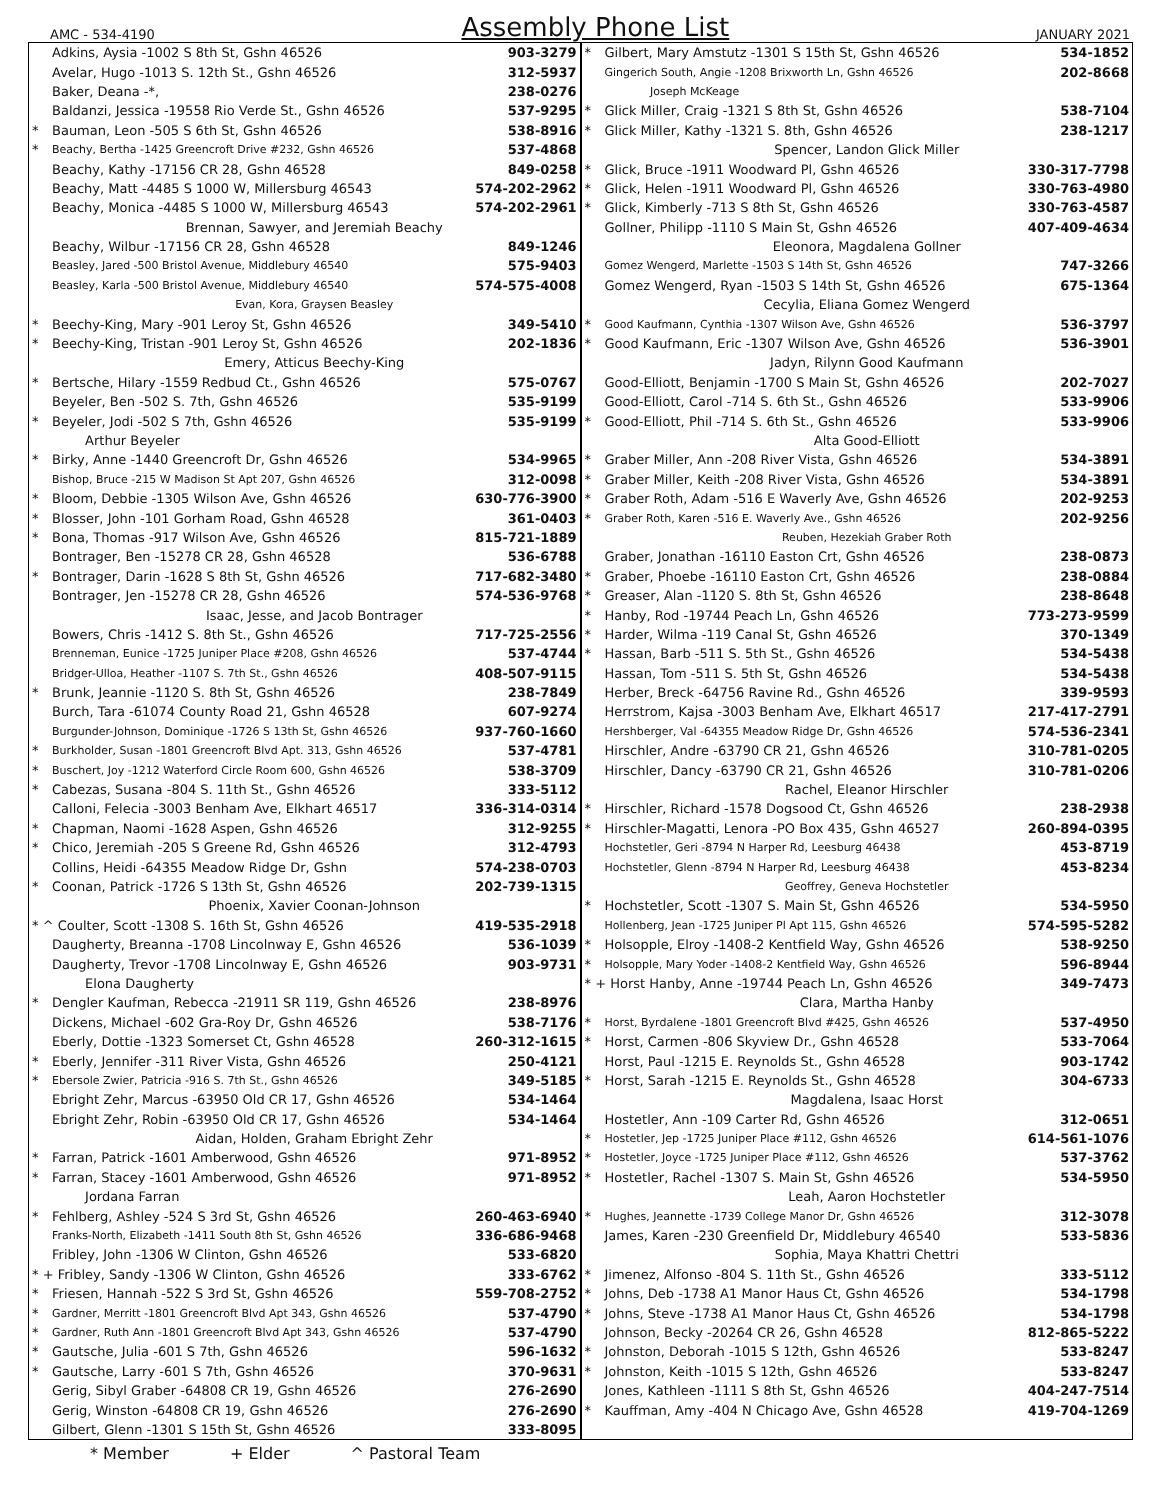AMC - 534-4190
Assembly Phone List
JANUARY 2021
| | Adkins, Aysia -1002 S 8th St, Gshn 46526 | 903-3279 |
| | Avelar, Hugo -1013 S. 12th St., Gshn 46526 | 312-5937 |
| | Baker, Deana -*, | 238-0276 |
| | Baldanzi, Jessica -19558 Rio Verde St., Gshn 46526 | 537-9295 |
| * | Bauman, Leon -505 S 6th St, Gshn 46526 | 538-8916 |
| * | Beachy, Bertha -1425 Greencroft Drive #232, Gshn 46526 | 537-4868 |
| | Beachy, Kathy -17156 CR 28, Gshn 46528 | 849-0258 |
| | Beachy, Matt -4485 S 1000 W, Millersburg 46543 | 574-202-2962 |
| | Beachy, Monica -4485 S 1000 W, Millersburg 46543 | 574-202-2961 |
| | Brennan, Sawyer, and Jeremiah Beachy | |
| | Beachy, Wilbur -17156 CR 28, Gshn 46528 | 849-1246 |
| | Beasley, Jared -500 Bristol Avenue, Middlebury 46540 | 575-9403 |
| | Beasley, Karla -500 Bristol Avenue, Middlebury 46540 | 574-575-4008 |
| | Evan, Kora, Graysen Beasley | |
| * | Beechy-King, Mary -901 Leroy St, Gshn 46526 | 349-5410 |
| * | Beechy-King, Tristan -901 Leroy St, Gshn 46526 | 202-1836 |
| | Emery, Atticus Beechy-King | |
| * | Bertsche, Hilary -1559 Redbud Ct., Gshn 46526 | 575-0767 |
| | Beyeler, Ben -502 S. 7th, Gshn 46526 | 535-9199 |
| * | Beyeler, Jodi -502 S 7th, Gshn 46526 | 535-9199 |
| | Arthur Beyeler | |
| * | Birky, Anne -1440 Greencroft Dr, Gshn 46526 | 534-9965 |
| | Bishop, Bruce -215 W Madison St Apt 207, Gshn 46526 | 312-0098 |
| * | Bloom, Debbie -1305 Wilson Ave, Gshn 46526 | 630-776-3900 |
| * | Blosser, John -101 Gorham Road, Gshn 46528 | 361-0403 |
| * | Bona, Thomas -917 Wilson Ave, Gshn 46526 | 815-721-1889 |
| | Bontrager, Ben -15278 CR 28, Gshn 46528 | 536-6788 |
| * | Bontrager, Darin -1628 S 8th St, Gshn 46526 | 717-682-3480 |
| | Bontrager, Jen -15278 CR 28, Gshn 46526 | 574-536-9768 |
| | Isaac, Jesse, and Jacob Bontrager | |
| | Bowers, Chris -1412 S. 8th St., Gshn 46526 | 717-725-2556 |
| | Brenneman, Eunice -1725 Juniper Place #208, Gshn 46526 | 537-4744 |
| | Bridger-Ulloa, Heather -1107 S. 7th St., Gshn 46526 | 408-507-9115 |
| * | Brunk, Jeannie -1120 S. 8th St, Gshn 46526 | 238-7849 |
| | Burch, Tara -61074 County Road 21, Gshn 46528 | 607-9274 |
| | Burgunder-Johnson, Dominique -1726 S 13th St, Gshn 46526 | 937-760-1660 |
| * | Burkholder, Susan -1801 Greencroft Blvd Apt. 313, Gshn 46526 | 537-4781 |
| * | Buschert, Joy -1212 Waterford Circle Room 600, Gshn 46526 | 538-3709 |
| * | Cabezas, Susana -804 S. 11th St., Gshn 46526 | 333-5112 |
| | Calloni, Felecia -3003 Benham Ave, Elkhart 46517 | 336-314-0314 |
| * | Chapman, Naomi -1628 Aspen, Gshn 46526 | 312-9255 |
| * | Chico, Jeremiah -205 S Greene Rd, Gshn 46526 | 312-4793 |
| | Collins, Heidi -64355 Meadow Ridge Dr, Gshn | 574-238-0703 |
| * | Coonan, Patrick -1726 S 13th St, Gshn 46526 | 202-739-1315 |
| | Phoenix, Xavier Coonan-Johnson | |
| * ^ Coulter, Scott -1308 S. 16th St, Gshn 46526 | | 419-535-2918 |
| | Daugherty, Breanna -1708 Lincolnway E, Gshn 46526 | 536-1039 |
| | Daugherty, Trevor -1708 Lincolnway E, Gshn 46526 | 903-9731 |
| | Elona Daugherty | |
| * | Dengler Kaufman, Rebecca -21911 SR 119, Gshn 46526 | 238-8976 |
| | Dickens, Michael -602 Gra-Roy Dr, Gshn 46526 | 538-7176 |
| | Eberly, Dottie -1323 Somerset Ct, Gshn 46528 | 260-312-1615 |
| * | Eberly, Jennifer -311 River Vista, Gshn 46526 | 250-4121 |
| * | Ebersole Zwier, Patricia -916 S. 7th St., Gshn 46526 | 349-5185 |
| | Ebright Zehr, Marcus -63950 Old CR 17, Gshn 46526 | 534-1464 |
| | Ebright Zehr, Robin -63950 Old CR 17, Gshn 46526 | 534-1464 |
| | Aidan, Holden, Graham Ebright Zehr | |
| * | Farran, Patrick -1601 Amberwood, Gshn 46526 | 971-8952 |
| * | Farran, Stacey -1601 Amberwood, Gshn 46526 | 971-8952 |
| | Jordana Farran | |
| * | Fehlberg, Ashley -524 S 3rd St, Gshn 46526 | 260-463-6940 |
| | Franks-North, Elizabeth -1411 South 8th St, Gshn 46526 | 336-686-9468 |
| | Fribley, John -1306 W Clinton, Gshn 46526 | 533-6820 |
| * + Fribley, Sandy -1306 W Clinton, Gshn 46526 | | 333-6762 |
| * | Friesen, Hannah -522 S 3rd St, Gshn 46526 | 559-708-2752 |
| * | Gardner, Merritt -1801 Greencroft Blvd Apt 343, Gshn 46526 | 537-4790 |
| * | Gardner, Ruth Ann -1801 Greencroft Blvd Apt 343, Gshn 46526 | 537-4790 |
| * | Gautsche, Julia -601 S 7th, Gshn 46526 | 596-1632 |
| * | Gautsche, Larry -601 S 7th, Gshn 46526 | 370-9631 |
| | Gerig, Sibyl Graber -64808 CR 19, Gshn 46526 | 276-2690 |
| | Gerig, Winston -64808 CR 19, Gshn 46526 | 276-2690 |
| | Gilbert, Glenn -1301 S 15th St, Gshn 46526 | 333-8095 |
| * | Gilbert, Mary Amstutz -1301 S 15th St, Gshn 46526 | 534-1852 |
| | Gingerich South, Angie -1208 Brixworth Ln, Gshn 46526 | 202-8668 |
| | Joseph McKeage | |
| * | Glick Miller, Craig -1321 S 8th St, Gshn 46526 | 538-7104 |
| * | Glick Miller, Kathy -1321 S. 8th, Gshn 46526 | 238-1217 |
| | Spencer, Landon Glick Miller | |
| * | Glick, Bruce -1911 Woodward Pl, Gshn 46526 | 330-317-7798 |
| * | Glick, Helen -1911 Woodward Pl, Gshn 46526 | 330-763-4980 |
| * | Glick, Kimberly -713 S 8th St, Gshn 46526 | 330-763-4587 |
| | Gollner, Philipp -1110 S Main St, Gshn 46526 | 407-409-4634 |
| | Eleonora, Magdalena Gollner | |
| | Gomez Wengerd, Marlette -1503 S 14th St, Gshn 46526 | 747-3266 |
| | Gomez Wengerd, Ryan -1503 S 14th St, Gshn 46526 | 675-1364 |
| | Cecylia, Eliana Gomez Wengerd | |
| * | Good Kaufmann, Cynthia -1307 Wilson Ave, Gshn 46526 | 536-3797 |
| * | Good Kaufmann, Eric -1307 Wilson Ave, Gshn 46526 | 536-3901 |
| | Jadyn, Rilynn Good Kaufmann | |
| | Good-Elliott, Benjamin -1700 S Main St, Gshn 46526 | 202-7027 |
| | Good-Elliott, Carol -714 S. 6th St., Gshn 46526 | 533-9906 |
| * | Good-Elliott, Phil -714 S. 6th St., Gshn 46526 | 533-9906 |
| | Alta Good-Elliott | |
| * | Graber Miller, Ann -208 River Vista, Gshn 46526 | 534-3891 |
| * | Graber Miller, Keith -208 River Vista, Gshn 46526 | 534-3891 |
| * | Graber Roth, Adam -516 E Waverly Ave, Gshn 46526 | 202-9253 |
| * | Graber Roth, Karen -516 E. Waverly Ave., Gshn 46526 | 202-9256 |
| | Reuben, Hezekiah Graber Roth | |
| | Graber, Jonathan -16110 Easton Crt, Gshn 46526 | 238-0873 |
| * | Graber, Phoebe -16110 Easton Crt, Gshn 46526 | 238-0884 |
| * | Greaser, Alan -1120 S. 8th St, Gshn 46526 | 238-8648 |
| * | Hanby, Rod -19744 Peach Ln, Gshn 46526 | 773-273-9599 |
| * | Harder, Wilma -119 Canal St, Gshn 46526 | 370-1349 |
| * | Hassan, Barb -511 S. 5th St., Gshn 46526 | 534-5438 |
| | Hassan, Tom -511 S. 5th St, Gshn 46526 | 534-5438 |
| | Herber, Breck -64756 Ravine Rd., Gshn 46526 | 339-9593 |
| | Herrstrom, Kajsa -3003 Benham Ave, Elkhart 46517 | 217-417-2791 |
| | Hershberger, Val -64355 Meadow Ridge Dr, Gshn 46526 | 574-536-2341 |
| | Hirschler, Andre -63790 CR 21, Gshn 46526 | 310-781-0205 |
| | Hirschler, Dancy -63790 CR 21, Gshn 46526 | 310-781-0206 |
| | Rachel, Eleanor Hirschler | |
| * | Hirschler, Richard -1578 Dogsood Ct, Gshn 46526 | 238-2938 |
| * | Hirschler-Magatti, Lenora -PO Box 435, Gshn 46527 | 260-894-0395 |
| | Hochstetler, Geri -8794 N Harper Rd, Leesburg 46438 | 453-8719 |
| | Hochstetler, Glenn -8794 N Harper Rd, Leesburg 46438 | 453-8234 |
| | Geoffrey, Geneva Hochstetler | |
| * | Hochstetler, Scott -1307 S. Main St, Gshn 46526 | 534-5950 |
| | Hollenberg, Jean -1725 Juniper Pl Apt 115, Gshn 46526 | 574-595-5282 |
| * | Holsopple, Elroy -1408-2 Kentfield Way, Gshn 46526 | 538-9250 |
| * | Holsopple, Mary Yoder -1408-2 Kentfield Way, Gshn 46526 | 596-8944 |
| * + Horst Hanby, Anne -19744 Peach Ln, Gshn 46526 | | 349-7473 |
| | Clara, Martha Hanby | |
| * | Horst, Byrdalene -1801 Greencroft Blvd #425, Gshn 46526 | 537-4950 |
| * | Horst, Carmen -806 Skyview Dr., Gshn 46528 | 533-7064 |
| | Horst, Paul -1215 E. Reynolds St., Gshn 46528 | 903-1742 |
| * | Horst, Sarah -1215 E. Reynolds St., Gshn 46528 | 304-6733 |
| | Magdalena, Isaac Horst | |
| | Hostetler, Ann -109 Carter Rd, Gshn 46526 | 312-0651 |
| * | Hostetler, Jep -1725 Juniper Place #112, Gshn 46526 | 614-561-1076 |
| * | Hostetler, Joyce -1725 Juniper Place #112, Gshn 46526 | 537-3762 |
| * | Hostetler, Rachel -1307 S. Main St, Gshn 46526 | 534-5950 |
| | Leah, Aaron Hochstetler | |
| * | Hughes, Jeannette -1739 College Manor Dr, Gshn 46526 | 312-3078 |
| | James, Karen -230 Greenfield Dr, Middlebury 46540 | 533-5836 |
| | Sophia, Maya Khattri Chettri | |
| * | Jimenez, Alfonso -804 S. 11th St., Gshn 46526 | 333-5112 |
| * | Johns, Deb -1738 A1 Manor Haus Ct, Gshn 46526 | 534-1798 |
| * | Johns, Steve -1738 A1 Manor Haus Ct, Gshn 46526 | 534-1798 |
| | Johnson, Becky -20264 CR 26, Gshn 46528 | 812-865-5222 |
| * | Johnston, Deborah -1015 S 12th, Gshn 46526 | 533-8247 |
| * | Johnston, Keith -1015 S 12th, Gshn 46526 | 533-8247 |
| | Jones, Kathleen -1111 S 8th St, Gshn 46526 | 404-247-7514 |
| * | Kauffman, Amy -404 N Chicago Ave, Gshn 46528 | 419-704-1269 |
* Member + Elder ^ Pastoral Team